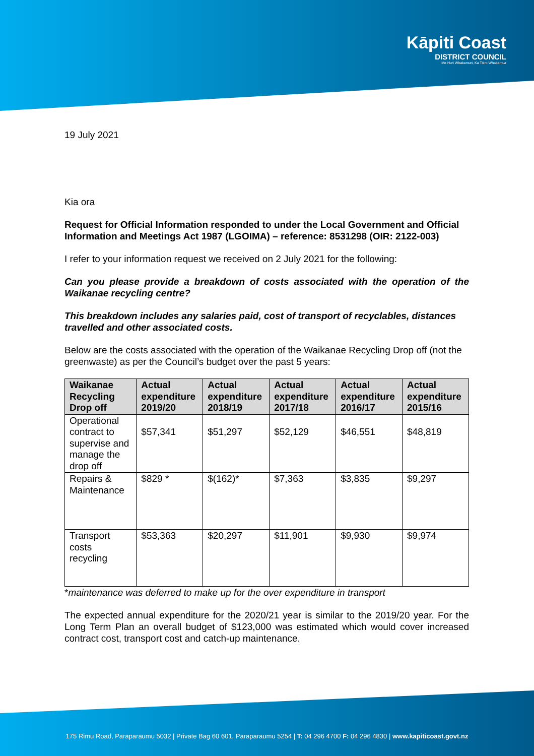Kāpiti Coast
DISTRICT COUNCIL
Me Huri Whakamuri, Ka Titiro Whakamua
19 July 2021
Kia ora
Request for Official Information responded to under the Local Government and Official Information and Meetings Act 1987 (LGOIMA) – reference: 8531298 (OIR: 2122-003)
I refer to your information request we received on 2 July 2021 for the following:
Can you please provide a breakdown of costs associated with the operation of the Waikanae recycling centre?
This breakdown includes any salaries paid, cost of transport of recyclables, distances travelled and other associated costs.
Below are the costs associated with the operation of the Waikanae Recycling Drop off (not the greenwaste) as per the Council’s budget over the past 5 years:
| Waikanae Recycling Drop off | Actual expenditure 2019/20 | Actual expenditure 2018/19 | Actual expenditure 2017/18 | Actual expenditure 2016/17 | Actual expenditure 2015/16 |
| --- | --- | --- | --- | --- | --- |
| Operational contract to supervise and manage the drop off | $57,341 | $51,297 | $52,129 | $46,551 | $48,819 |
| Repairs & Maintenance | $829 * | $(162)* | $7,363 | $3,835 | $9,297 |
| Transport costs recycling | $53,363 | $20,297 | $11,901 | $9,930 | $9,974 |
*maintenance was deferred to make up for the over expenditure in transport
The expected annual expenditure for the 2020/21 year is similar to the 2019/20 year. For the Long Term Plan an overall budget of $123,000 was estimated which would cover increased contract cost, transport cost and catch-up maintenance.
175 Rimu Road, Paraparaumu 5032 | Private Bag 60 601, Paraparaumu 5254 | T: 04 296 4700 F: 04 296 4830 | www.kapiticoast.govt.nz